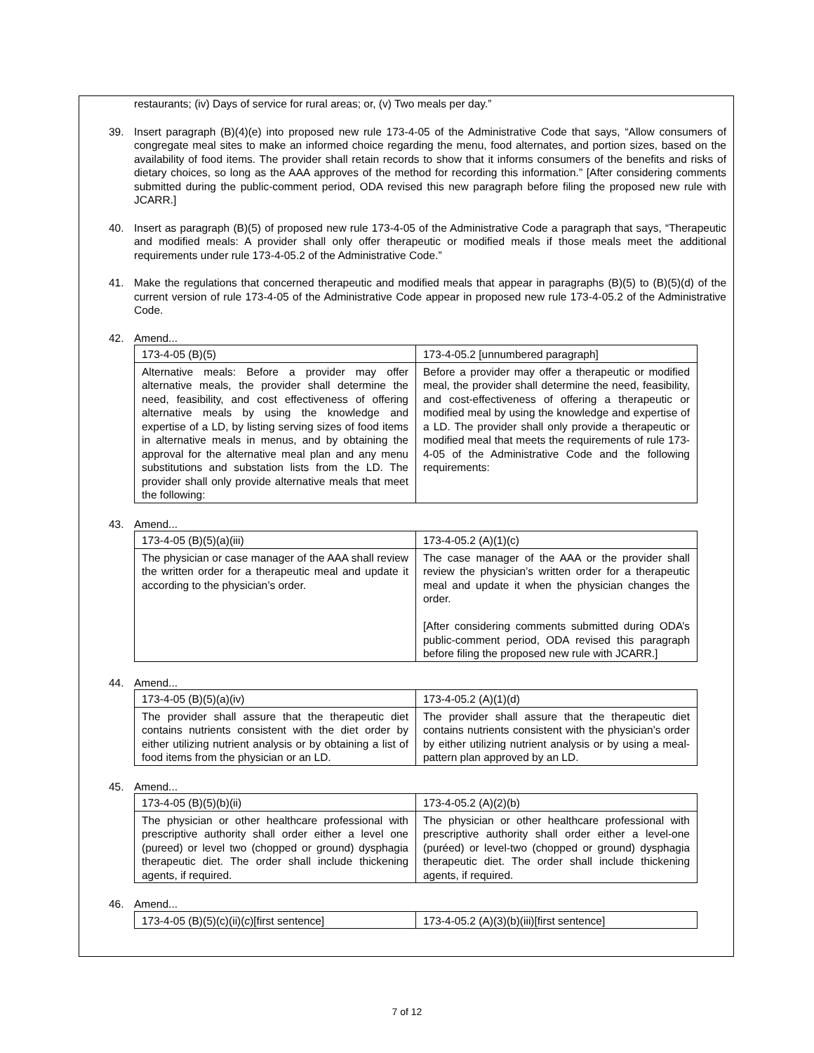restaurants; (iv) Days of service for rural areas; or, (v) Two meals per day.”
39. Insert paragraph (B)(4)(e) into proposed new rule 173-4-05 of the Administrative Code that says, “Allow consumers of congregate meal sites to make an informed choice regarding the menu, food alternates, and portion sizes, based on the availability of food items. The provider shall retain records to show that it informs consumers of the benefits and risks of dietary choices, so long as the AAA approves of the method for recording this information.” [After considering comments submitted during the public-comment period, ODA revised this new paragraph before filing the proposed new rule with JCARR.]
40. Insert as paragraph (B)(5) of proposed new rule 173-4-05 of the Administrative Code a paragraph that says, “Therapeutic and modified meals: A provider shall only offer therapeutic or modified meals if those meals meet the additional requirements under rule 173-4-05.2 of the Administrative Code.”
41. Make the regulations that concerned therapeutic and modified meals that appear in paragraphs (B)(5) to (B)(5)(d) of the current version of rule 173-4-05 of the Administrative Code appear in proposed new rule 173-4-05.2 of the Administrative Code.
42. Amend...
| 173-4-05 (B)(5) | 173-4-05.2 [unnumbered paragraph] |
| Alternative meals: Before a provider may offer alternative meals, the provider shall determine the need, feasibility, and cost effectiveness of offering alternative meals by using the knowledge and expertise of a LD, by listing serving sizes of food items in alternative meals in menus, and by obtaining the approval for the alternative meal plan and any menu substitutions and substation lists from the LD. The provider shall only provide alternative meals that meet the following: | Before a provider may offer a therapeutic or modified meal, the provider shall determine the need, feasibility, and cost-effectiveness of offering a therapeutic or modified meal by using the knowledge and expertise of a LD. The provider shall only provide a therapeutic or modified meal that meets the requirements of rule 173-4-05 of the Administrative Code and the following requirements: |
43. Amend...
| 173-4-05 (B)(5)(a)(iii) | 173-4-05.2 (A)(1)(c) |
| The physician or case manager of the AAA shall review the written order for a therapeutic meal and update it according to the physician’s order. | The case manager of the AAA or the provider shall review the physician’s written order for a therapeutic meal and update it when the physician changes the order. [After considering comments submitted during ODA’s public-comment period, ODA revised this paragraph before filing the proposed new rule with JCARR.] |
44. Amend...
| 173-4-05 (B)(5)(a)(iv) | 173-4-05.2 (A)(1)(d) |
| The provider shall assure that the therapeutic diet contains nutrients consistent with the diet order by either utilizing nutrient analysis or by obtaining a list of food items from the physician or an LD. | The provider shall assure that the therapeutic diet contains nutrients consistent with the physician’s order by either utilizing nutrient analysis or by using a meal-pattern plan approved by an LD. |
45. Amend...
| 173-4-05 (B)(5)(b)(ii) | 173-4-05.2 (A)(2)(b) |
| The physician or other healthcare professional with prescriptive authority shall order either a level one (pureed) or level two (chopped or ground) dysphagia therapeutic diet. The order shall include thickening agents, if required. | The physician or other healthcare professional with prescriptive authority shall order either a level-one (puréed) or level-two (chopped or ground) dysphagia therapeutic diet. The order shall include thickening agents, if required. |
46. Amend...
| 173-4-05 (B)(5)(c)(ii)( c )[first sentence] | 173-4-05.2 (A)(3)(b)(iii)[first sentence] |
7 of 12